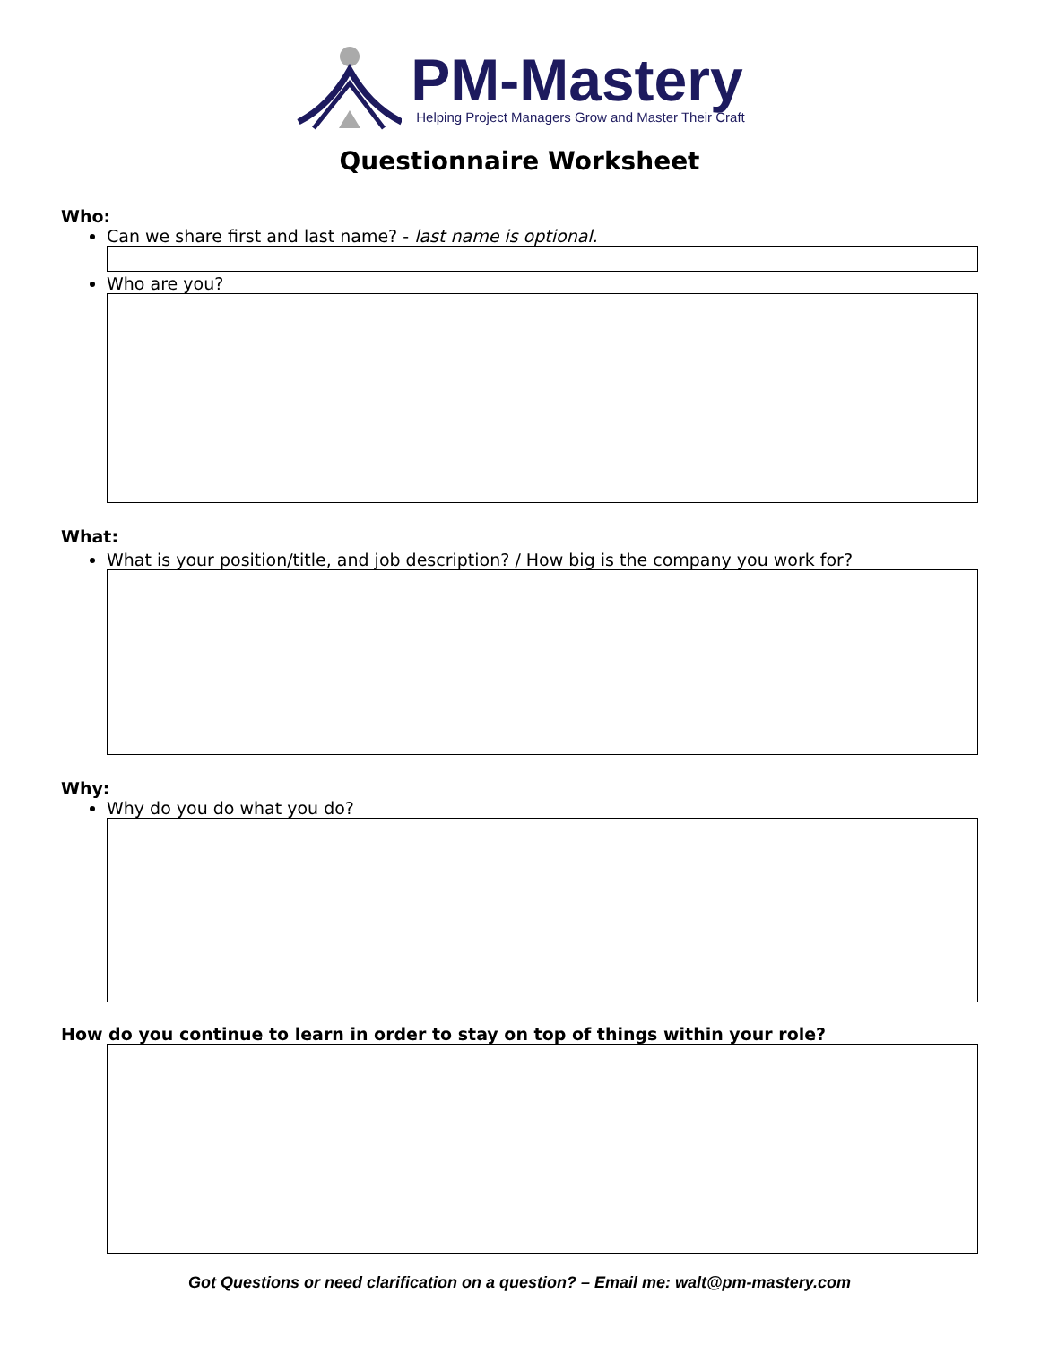PM-Mastery
Helping Project Managers Grow and Master Their Craft
Questionnaire Worksheet
Who:
Can we share first and last name? - last name is optional.
Who are you?
What:
What is your position/title, and job description? / How big is the company you work for?
Why:
Why do you do what you do?
How do you continue to learn in order to stay on top of things within your role?
Got Questions or need clarification on a question? – Email me: walt@pm-mastery.com